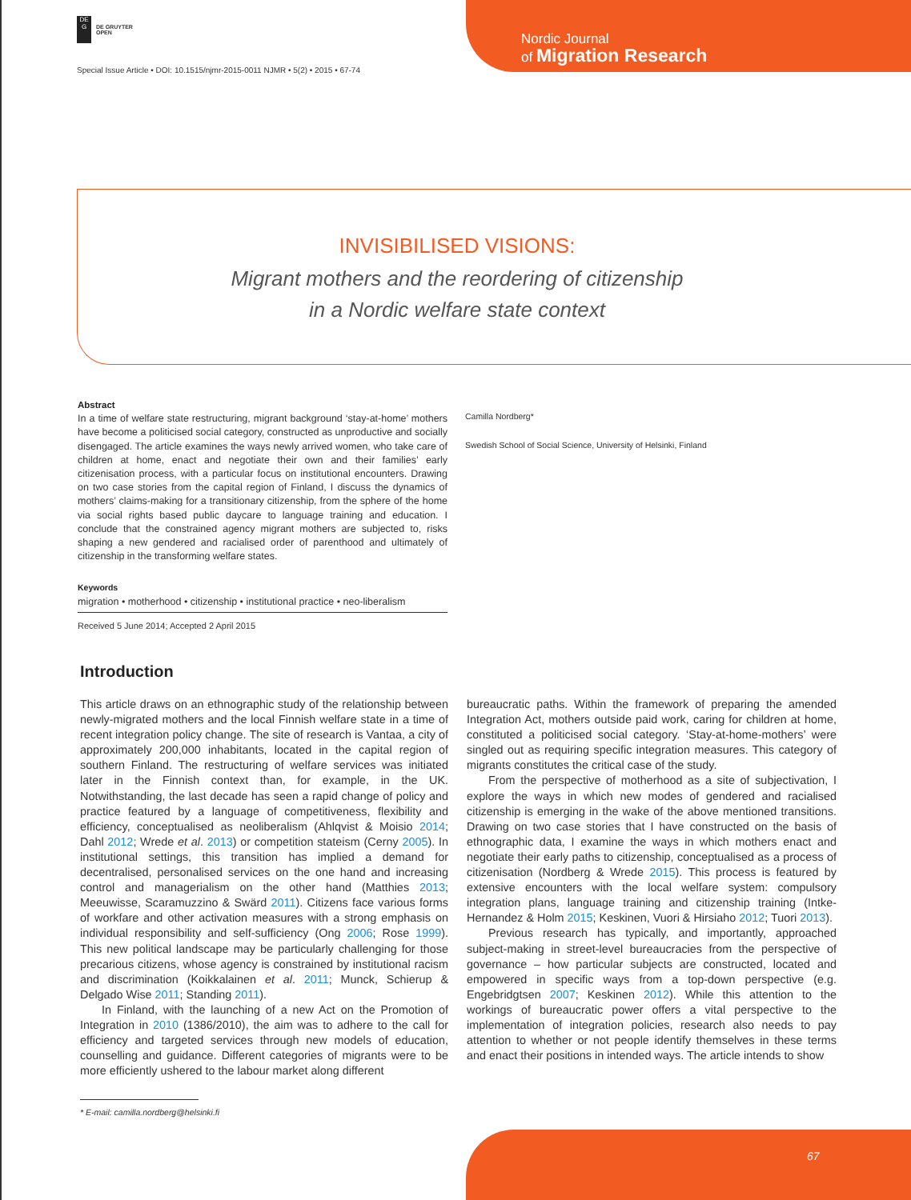DE G
DE GRUYTER
OPEN
Nordic Journal
of Migration Research
Special Issue Article • DOI: 10.1515/njmr-2015-0011 NJMR • 5(2) • 2015 • 67-74
INVISIBILISED VISIONS:
Migrant mothers and the reordering of citizenship
in a Nordic welfare state context
Abstract
In a time of welfare state restructuring, migrant background ‘stay-at-home’ mothers have become a politicised social category, constructed as unproductive and socially disengaged. The article examines the ways newly arrived women, who take care of children at home, enact and negotiate their own and their families’ early citizenisation process, with a particular focus on institutional encounters. Drawing on two case stories from the capital region of Finland, I discuss the dynamics of mothers’ claims-making for a transitionary citizenship, from the sphere of the home via social rights based public daycare to language training and education. I conclude that the constrained agency migrant mothers are subjected to, risks shaping a new gendered and racialised order of parenthood and ultimately of citizenship in the transforming welfare states.
Keywords
migration • motherhood • citizenship • institutional practice • neo-liberalism
Received 5 June 2014; Accepted 2 April 2015
Camilla Nordberg*
Swedish School of Social Science, University of Helsinki, Finland
Introduction
This article draws on an ethnographic study of the relationship between newly-migrated mothers and the local Finnish welfare state in a time of recent integration policy change. The site of research is Vantaa, a city of approximately 200,000 inhabitants, located in the capital region of southern Finland. The restructuring of welfare services was initiated later in the Finnish context than, for example, in the UK. Notwithstanding, the last decade has seen a rapid change of policy and practice featured by a language of competitiveness, flexibility and efficiency, conceptualised as neoliberalism (Ahlqvist & Moisio 2014; Dahl 2012; Wrede et al. 2013) or competition stateism (Cerny 2005). In institutional settings, this transition has implied a demand for decentralised, personalised services on the one hand and increasing control and managerialism on the other hand (Matthies 2013; Meeuwisse, Scaramuzzino & Swärd 2011). Citizens face various forms of workfare and other activation measures with a strong emphasis on individual responsibility and self-sufficiency (Ong 2006; Rose 1999). This new political landscape may be particularly challenging for those precarious citizens, whose agency is constrained by institutional racism and discrimination (Koikkalainen et al. 2011; Munck, Schierup & Delgado Wise 2011; Standing 2011).
In Finland, with the launching of a new Act on the Promotion of Integration in 2010 (1386/2010), the aim was to adhere to the call for efficiency and targeted services through new models of education, counselling and guidance. Different categories of migrants were to be more efficiently ushered to the labour market along different
bureaucratic paths. Within the framework of preparing the amended Integration Act, mothers outside paid work, caring for children at home, constituted a politicised social category. ‘Stay-at-home-mothers’ were singled out as requiring specific integration measures. This category of migrants constitutes the critical case of the study.
From the perspective of motherhood as a site of subjectivation, I explore the ways in which new modes of gendered and racialised citizenship is emerging in the wake of the above mentioned transitions. Drawing on two case stories that I have constructed on the basis of ethnographic data, I examine the ways in which mothers enact and negotiate their early paths to citizenship, conceptualised as a process of citizenisation (Nordberg & Wrede 2015). This process is featured by extensive encounters with the local welfare system: compulsory integration plans, language training and citizenship training (Intke-Hernandez & Holm 2015; Keskinen, Vuori & Hirsiaho 2012; Tuori 2013).
Previous research has typically, and importantly, approached subject-making in street-level bureaucracies from the perspective of governance – how particular subjects are constructed, located and empowered in specific ways from a top-down perspective (e.g. Engebridgtsen 2007; Keskinen 2012). While this attention to the workings of bureaucratic power offers a vital perspective to the implementation of integration policies, research also needs to pay attention to whether or not people identify themselves in these terms and enact their positions in intended ways. The article intends to show
* E-mail: camilla.nordberg@helsinki.fi
67